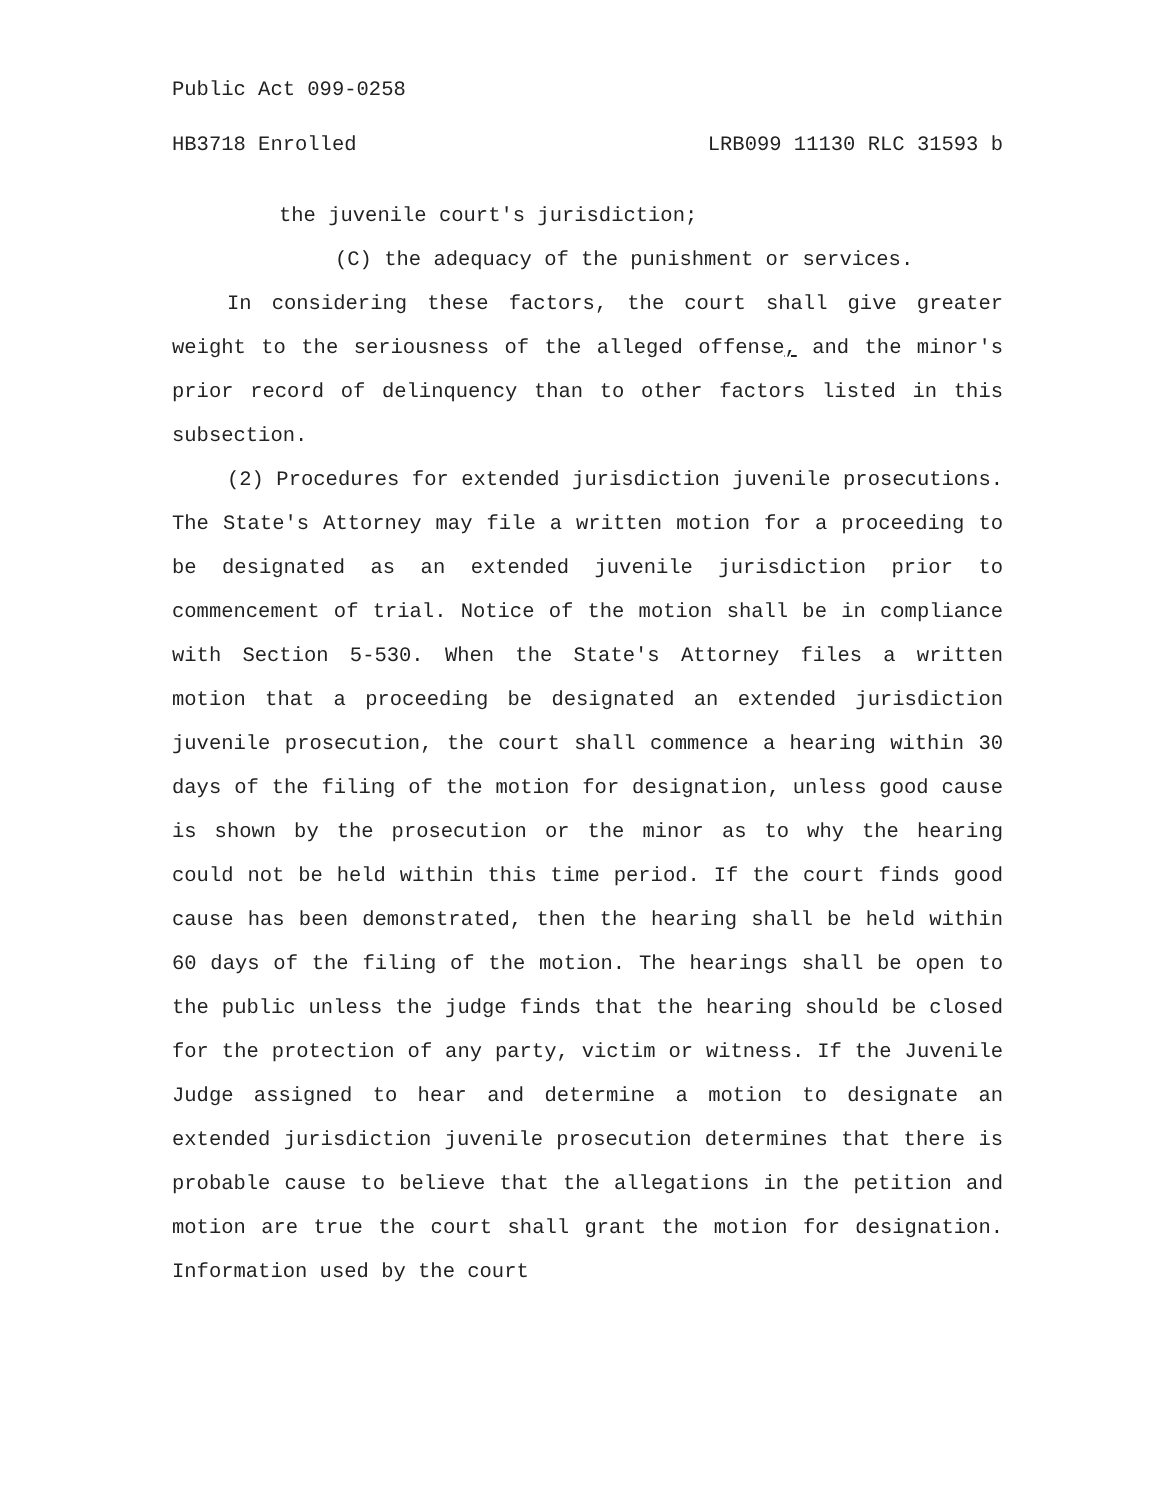Public Act 099-0258
HB3718 Enrolled LRB099 11130 RLC 31593 b
the juvenile court's jurisdiction;
(C) the adequacy of the punishment or services.
In considering these factors, the court shall give greater weight to the seriousness of the alleged offense, and the minor's prior record of delinquency than to other factors listed in this subsection.
(2) Procedures for extended jurisdiction juvenile prosecutions. The State's Attorney may file a written motion for a proceeding to be designated as an extended juvenile jurisdiction prior to commencement of trial. Notice of the motion shall be in compliance with Section 5-530. When the State's Attorney files a written motion that a proceeding be designated an extended jurisdiction juvenile prosecution, the court shall commence a hearing within 30 days of the filing of the motion for designation, unless good cause is shown by the prosecution or the minor as to why the hearing could not be held within this time period. If the court finds good cause has been demonstrated, then the hearing shall be held within 60 days of the filing of the motion. The hearings shall be open to the public unless the judge finds that the hearing should be closed for the protection of any party, victim or witness. If the Juvenile Judge assigned to hear and determine a motion to designate an extended jurisdiction juvenile prosecution determines that there is probable cause to believe that the allegations in the petition and motion are true the court shall grant the motion for designation. Information used by the court